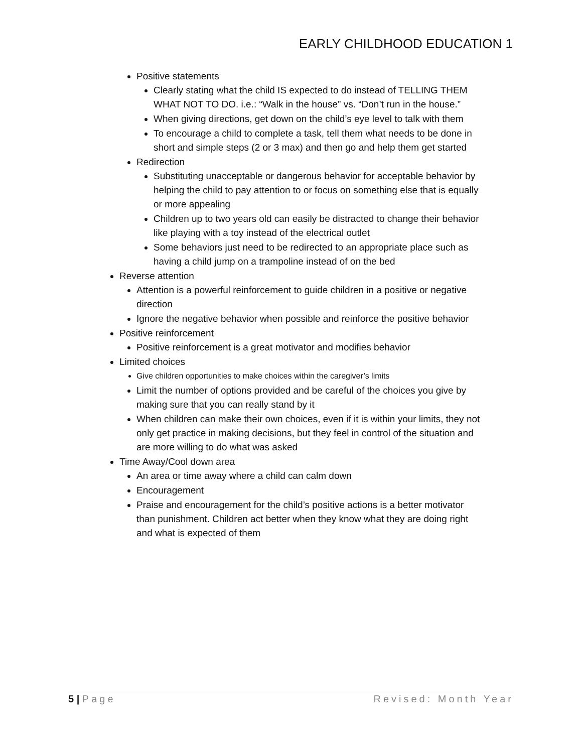EARLY CHILDHOOD EDUCATION 1
Positive statements
Clearly stating what the child IS expected to do instead of TELLING THEM WHAT NOT TO DO. i.e.: “Walk in the house” vs. “Don’t run in the house.”
When giving directions, get down on the child’s eye level to talk with them
To encourage a child to complete a task, tell them what needs to be done in short and simple steps (2 or 3 max) and then go and help them get started
Redirection
Substituting unacceptable or dangerous behavior for acceptable behavior by helping the child to pay attention to or focus on something else that is equally or more appealing
Children up to two years old can easily be distracted to change their behavior like playing with a toy instead of the electrical outlet
Some behaviors just need to be redirected to an appropriate place such as having a child jump on a trampoline instead of on the bed
Reverse attention
Attention is a powerful reinforcement to guide children in a positive or negative direction
Ignore the negative behavior when possible and reinforce the positive behavior
Positive reinforcement
Positive reinforcement is a great motivator and modifies behavior
Limited choices
Give children opportunities to make choices within the caregiver’s limits
Limit the number of options provided and be careful of the choices you give by making sure that you can really stand by it
When children can make their own choices, even if it is within your limits, they not only get practice in making decisions, but they feel in control of the situation and are more willing to do what was asked
Time Away/Cool down area
An area or time away where a child can calm down
Encouragement
Praise and encouragement for the child’s positive actions is a better motivator than punishment. Children act better when they know what they are doing right and what is expected of them
5 | Page Revised: Month Year